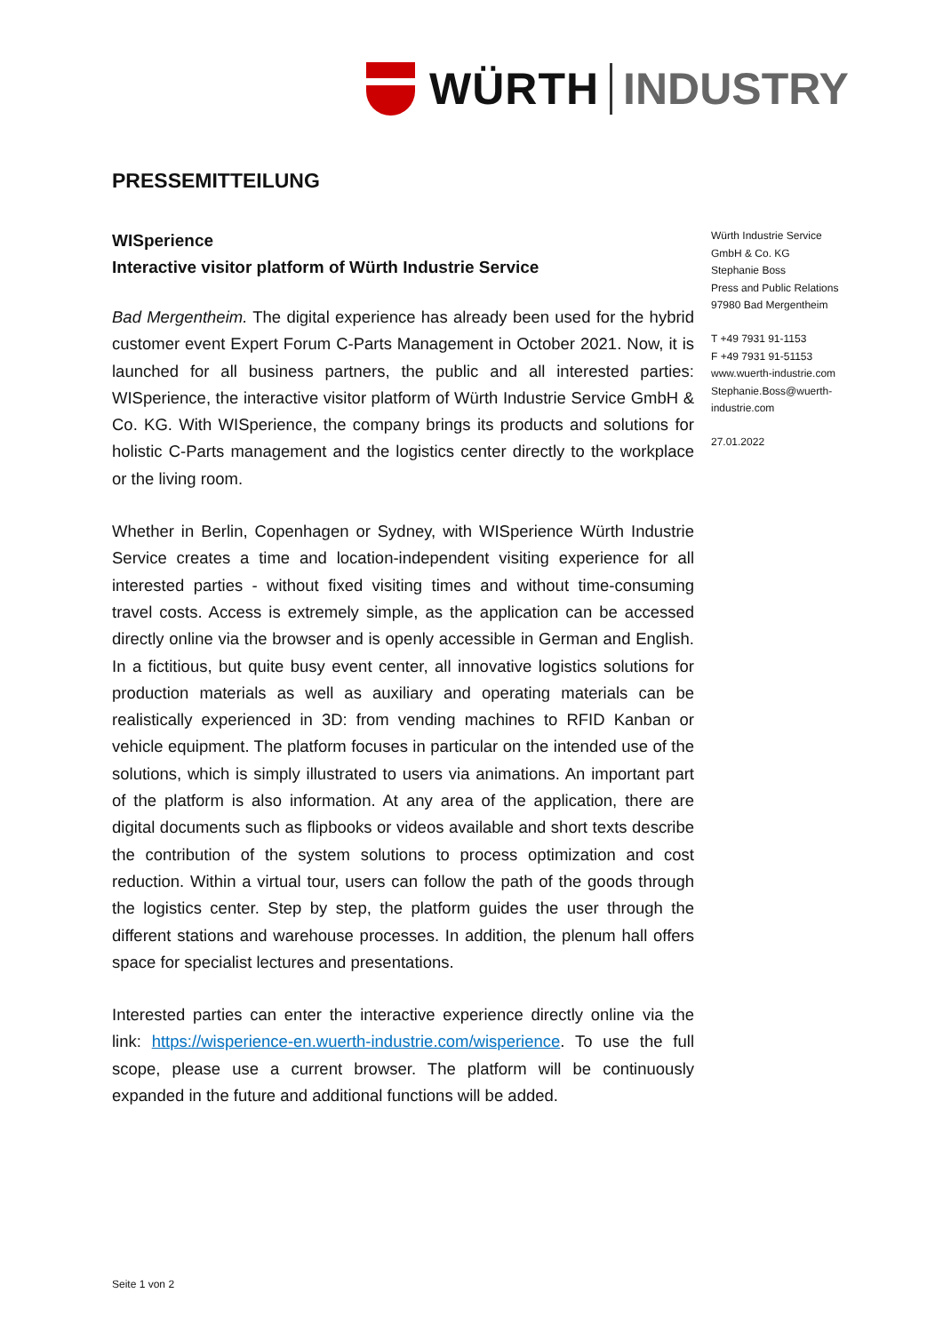WÜRTH INDUSTRY
PRESSEMITTEILUNG
WISperience
Interactive visitor platform of Würth Industrie Service
Bad Mergentheim. The digital experience has already been used for the hybrid customer event Expert Forum C-Parts Management in October 2021. Now, it is launched for all business partners, the public and all interested parties: WISperience, the interactive visitor platform of Würth Industrie Service GmbH & Co. KG. With WISperience, the company brings its products and solutions for holistic C-Parts management and the logistics center directly to the workplace or the living room.
Whether in Berlin, Copenhagen or Sydney, with WISperience Würth Industrie Service creates a time and location-independent visiting experience for all interested parties - without fixed visiting times and without time-consuming travel costs. Access is extremely simple, as the application can be accessed directly online via the browser and is openly accessible in German and English. In a fictitious, but quite busy event center, all innovative logistics solutions for production materials as well as auxiliary and operating materials can be realistically experienced in 3D: from vending machines to RFID Kanban or vehicle equipment. The platform focuses in particular on the intended use of the solutions, which is simply illustrated to users via animations. An important part of the platform is also information. At any area of the application, there are digital documents such as flipbooks or videos available and short texts describe the contribution of the system solutions to process optimization and cost reduction. Within a virtual tour, users can follow the path of the goods through the logistics center. Step by step, the platform guides the user through the different stations and warehouse processes. In addition, the plenum hall offers space for specialist lectures and presentations.
Interested parties can enter the interactive experience directly online via the link: https://wisperience-en.wuerth-industrie.com/wisperience. To use the full scope, please use a current browser. The platform will be continuously expanded in the future and additional functions will be added.
Würth Industrie Service GmbH & Co. KG
Stephanie Boss
Press and Public Relations
97980 Bad Mergentheim
T +49 7931 91-1153
F +49 7931 91-51153
www.wuerth-industrie.com
Stephanie.Boss@wuerth-industrie.com
27.01.2022
Seite 1 von 2